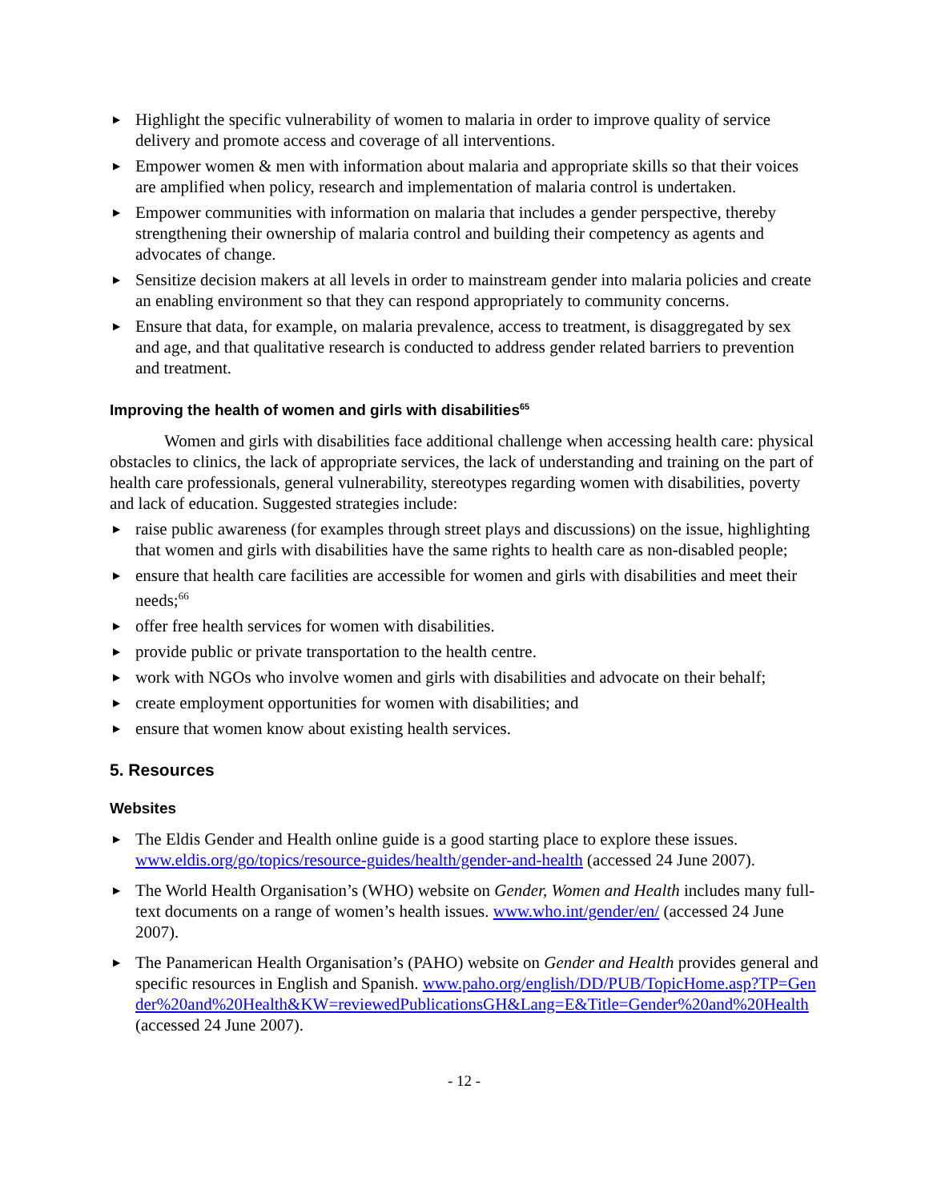▶ Highlight the specific vulnerability of women to malaria in order to improve quality of service delivery and promote access and coverage of all interventions.
▶ Empower women & men with information about malaria and appropriate skills so that their voices are amplified when policy, research and implementation of malaria control is undertaken.
▶ Empower communities with information on malaria that includes a gender perspective, thereby strengthening their ownership of malaria control and building their competency as agents and advocates of change.
▶ Sensitize decision makers at all levels in order to mainstream gender into malaria policies and create an enabling environment so that they can respond appropriately to community concerns.
▶ Ensure that data, for example, on malaria prevalence, access to treatment, is disaggregated by sex and age, and that qualitative research is conducted to address gender related barriers to prevention and treatment.
Improving the health of women and girls with disabilities<sup>65</sup>
Women and girls with disabilities face additional challenge when accessing health care: physical obstacles to clinics, the lack of appropriate services, the lack of understanding and training on the part of health care professionals, general vulnerability, stereotypes regarding women with disabilities, poverty and lack of education. Suggested strategies include:
▶ raise public awareness (for examples through street plays and discussions) on the issue, highlighting that women and girls with disabilities have the same rights to health care as non-disabled people;
▶ ensure that health care facilities are accessible for women and girls with disabilities and meet their needs;<sup>66</sup>
▶ offer free health services for women with disabilities.
▶ provide public or private transportation to the health centre.
▶ work with NGOs who involve women and girls with disabilities and advocate on their behalf;
▶ create employment opportunities for women with disabilities; and
▶ ensure that women know about existing health services.
5. Resources
Websites
▶ The Eldis Gender and Health online guide is a good starting place to explore these issues. www.eldis.org/go/topics/resource-guides/health/gender-and-health (accessed 24 June 2007).
▶ The World Health Organisation’s (WHO) website on Gender, Women and Health includes many full-text documents on a range of women’s health issues. www.who.int/gender/en/ (accessed 24 June 2007).
▶ The Panamerican Health Organisation’s (PAHO) website on Gender and Health provides general and specific resources in English and Spanish. www.paho.org/english/DD/PUB/TopicHome.asp?TP=Gender%20and%20Health&KW=reviewedPublicationsGH&Lang=E&Title=Gender%20and%20Health (accessed 24 June 2007).
- 12 -